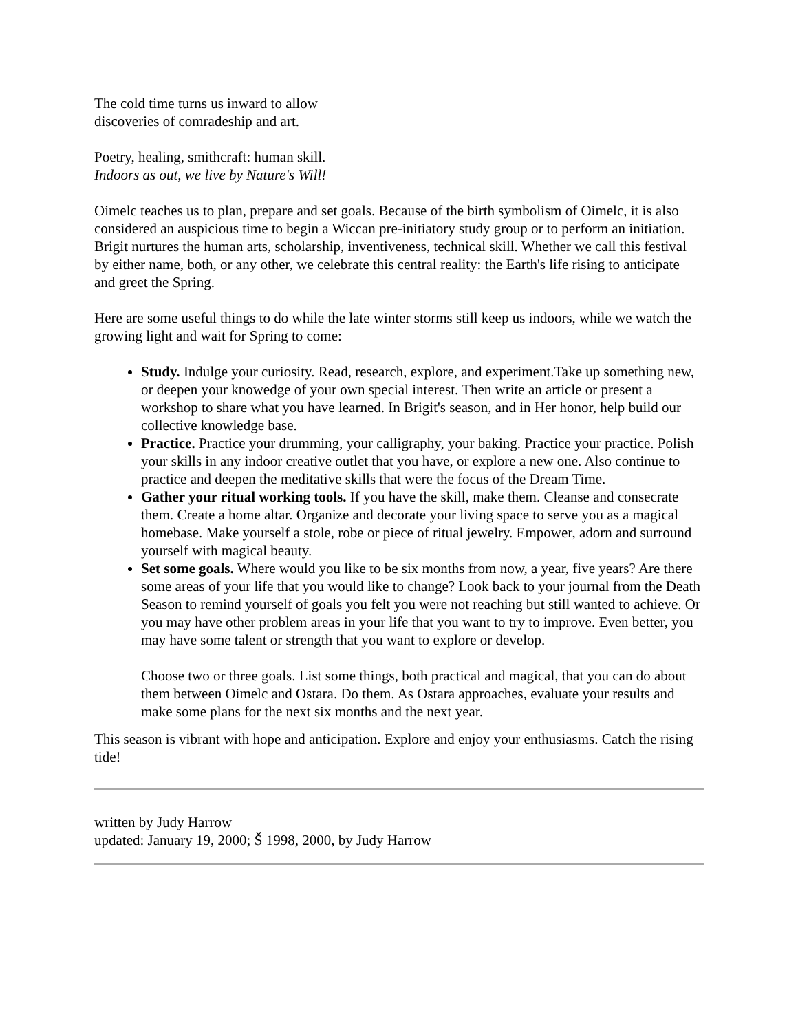The cold time turns us inward to allow
discoveries of comradeship and art.
Poetry, healing, smithcraft: human skill.
Indoors as out, we live by Nature's Will!
Oimelc teaches us to plan, prepare and set goals. Because of the birth symbolism of Oimelc, it is also considered an auspicious time to begin a Wiccan pre-initiatory study group or to perform an initiation. Brigit nurtures the human arts, scholarship, inventiveness, technical skill. Whether we call this festival by either name, both, or any other, we celebrate this central reality: the Earth's life rising to anticipate and greet the Spring.
Here are some useful things to do while the late winter storms still keep us indoors, while we watch the growing light and wait for Spring to come:
Study. Indulge your curiosity. Read, research, explore, and experiment.Take up something new, or deepen your knowedge of your own special interest. Then write an article or present a workshop to share what you have learned. In Brigit's season, and in Her honor, help build our collective knowledge base.
Practice. Practice your drumming, your calligraphy, your baking. Practice your practice. Polish your skills in any indoor creative outlet that you have, or explore a new one. Also continue to practice and deepen the meditative skills that were the focus of the Dream Time.
Gather your ritual working tools. If you have the skill, make them. Cleanse and consecrate them. Create a home altar. Organize and decorate your living space to serve you as a magical homebase. Make yourself a stole, robe or piece of ritual jewelry. Empower, adorn and surround yourself with magical beauty.
Set some goals. Where would you like to be six months from now, a year, five years? Are there some areas of your life that you would like to change? Look back to your journal from the Death Season to remind yourself of goals you felt you were not reaching but still wanted to achieve. Or you may have other problem areas in your life that you want to try to improve. Even better, you may have some talent or strength that you want to explore or develop.
Choose two or three goals. List some things, both practical and magical, that you can do about them between Oimelc and Ostara. Do them. As Ostara approaches, evaluate your results and make some plans for the next six months and the next year.
This season is vibrant with hope and anticipation. Explore and enjoy your enthusiasms. Catch the rising tide!
written by Judy Harrow
updated: January 19, 2000; Š 1998, 2000, by Judy Harrow